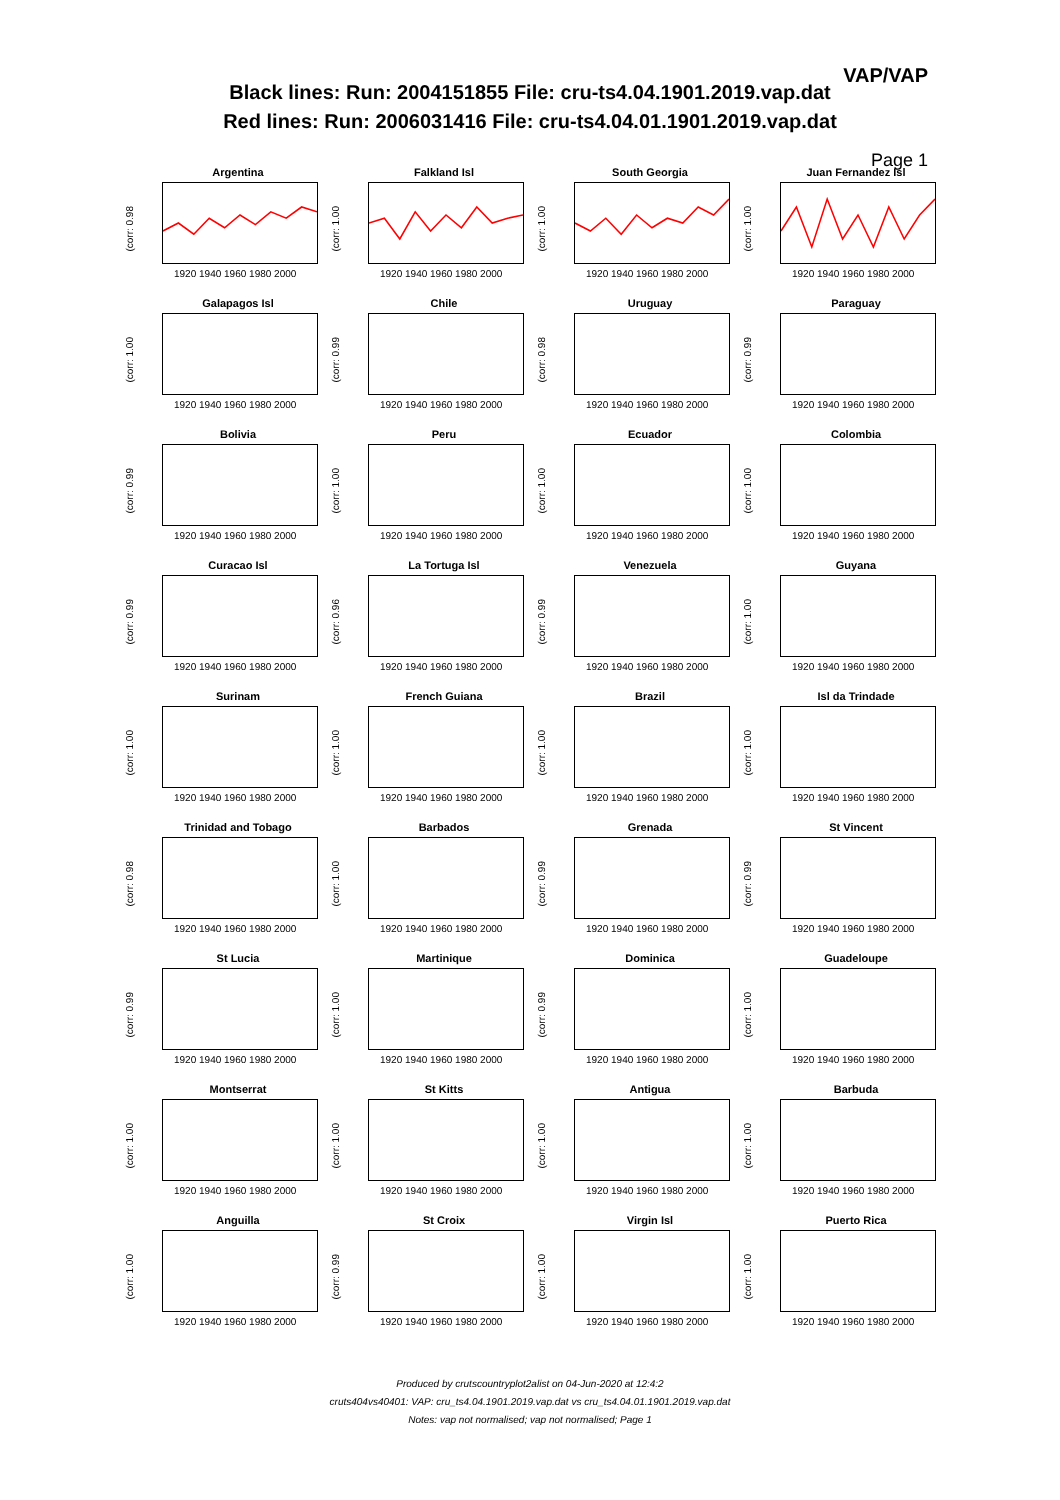VAP/VAP
Black lines: Run: 2004151855 File: cru-ts4.04.1901.2019.vap.dat
Red lines: Run: 2006031416 File: cru-ts4.04.01.1901.2019.vap.dat
Page 1
Argentina
(corr: 0.98
1920 1940 1960 1980 2000
Falkland Isl
(corr: 1.00
1920 1940 1960 1980 2000
South Georgia
(corr: 1.00
1920 1940 1960 1980 2000
Juan Fernandez Isl
(corr: 1.00
1920 1940 1960 1980 2000
Galapagos Isl
(corr: 1.00
1920 1940 1960 1980 2000
Chile
(corr: 0.99
1920 1940 1960 1980 2000
Uruguay
(corr: 0.98
1920 1940 1960 1980 2000
Paraguay
(corr: 0.99
1920 1940 1960 1980 2000
Bolivia
(corr: 0.99
1920 1940 1960 1980 2000
Peru
(corr: 1.00
1920 1940 1960 1980 2000
Ecuador
(corr: 1.00
1920 1940 1960 1980 2000
Colombia
(corr: 1.00
1920 1940 1960 1980 2000
Curacao Isl
(corr: 0.99
1920 1940 1960 1980 2000
La Tortuga Isl
(corr: 0.96
1920 1940 1960 1980 2000
Venezuela
(corr: 0.99
1920 1940 1960 1980 2000
Guyana
(corr: 1.00
1920 1940 1960 1980 2000
Surinam
(corr: 1.00
1920 1940 1960 1980 2000
French Guiana
(corr: 1.00
1920 1940 1960 1980 2000
Brazil
(corr: 1.00
1920 1940 1960 1980 2000
Isl da Trindade
(corr: 1.00
1920 1940 1960 1980 2000
Trinidad and Tobago
(corr: 0.98
1920 1940 1960 1980 2000
Barbados
(corr: 1.00
1920 1940 1960 1980 2000
Grenada
(corr: 0.99
1920 1940 1960 1980 2000
St Vincent
(corr: 0.99
1920 1940 1960 1980 2000
St Lucia
(corr: 0.99
1920 1940 1960 1980 2000
Martinique
(corr: 1.00
1920 1940 1960 1980 2000
Dominica
(corr: 0.99
1920 1940 1960 1980 2000
Guadeloupe
(corr: 1.00
1920 1940 1960 1980 2000
Montserrat
(corr: 1.00
1920 1940 1960 1980 2000
St Kitts
(corr: 1.00
1920 1940 1960 1980 2000
Antigua
(corr: 1.00
1920 1940 1960 1980 2000
Barbuda
(corr: 1.00
1920 1940 1960 1980 2000
Anguilla
(corr: 1.00
1920 1940 1960 1980 2000
St Croix
(corr: 0.99
1920 1940 1960 1980 2000
Virgin Isl
(corr: 1.00
1920 1940 1960 1980 2000
Puerto Rica
(corr: 1.00
1920 1940 1960 1980 2000
Produced by crutscountryplot2alist on 04-Jun-2020 at 12:4:2
cruts404vs40401: VAP: cru_ts4.04.1901.2019.vap.dat vs cru_ts4.04.01.1901.2019.vap.dat
Notes: vap not normalised; vap not normalised; Page 1